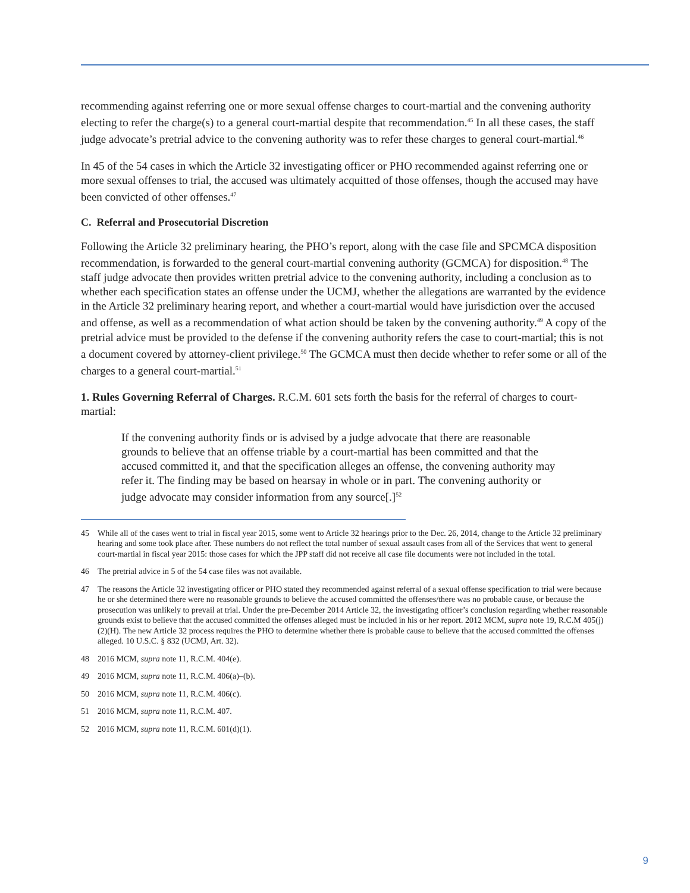recommending against referring one or more sexual offense charges to court-martial and the convening authority electing to refer the charge(s) to a general court-martial despite that recommendation.<sup>45</sup> In all these cases, the staff judge advocate’s pretrial advice to the convening authority was to refer these charges to general court-martial.<sup>46</sup>
In 45 of the 54 cases in which the Article 32 investigating officer or PHO recommended against referring one or more sexual offenses to trial, the accused was ultimately acquitted of those offenses, though the accused may have been convicted of other offenses.<sup>47</sup>
C. Referral and Prosecutorial Discretion
Following the Article 32 preliminary hearing, the PHO’s report, along with the case file and SPCMCA disposition recommendation, is forwarded to the general court-martial convening authority (GCMCA) for disposition.<sup>48</sup> The staff judge advocate then provides written pretrial advice to the convening authority, including a conclusion as to whether each specification states an offense under the UCMJ, whether the allegations are warranted by the evidence in the Article 32 preliminary hearing report, and whether a court-martial would have jurisdiction over the accused and offense, as well as a recommendation of what action should be taken by the convening authority.<sup>49</sup> A copy of the pretrial advice must be provided to the defense if the convening authority refers the case to court-martial; this is not a document covered by attorney-client privilege.<sup>50</sup> The GCMCA must then decide whether to refer some or all of the charges to a general court-martial.<sup>51</sup>
1. Rules Governing Referral of Charges. R.C.M. 601 sets forth the basis for the referral of charges to court-martial:
If the convening authority finds or is advised by a judge advocate that there are reasonable grounds to believe that an offense triable by a court-martial has been committed and that the accused committed it, and that the specification alleges an offense, the convening authority may refer it. The finding may be based on hearsay in whole or in part. The convening authority or judge advocate may consider information from any source[.]<sup>52</sup>
45 While all of the cases went to trial in fiscal year 2015, some went to Article 32 hearings prior to the Dec. 26, 2014, change to the Article 32 preliminary hearing and some took place after. These numbers do not reflect the total number of sexual assault cases from all of the Services that went to general court-martial in fiscal year 2015: those cases for which the JPP staff did not receive all case file documents were not included in the total.
46 The pretrial advice in 5 of the 54 case files was not available.
47 The reasons the Article 32 investigating officer or PHO stated they recommended against referral of a sexual offense specification to trial were because he or she determined there were no reasonable grounds to believe the accused committed the offenses/there was no probable cause, or because the prosecution was unlikely to prevail at trial. Under the pre-December 2014 Article 32, the investigating officer’s conclusion regarding whether reasonable grounds exist to believe that the accused committed the offenses alleged must be included in his or her report. 2012 MCM, supra note 19, R.C.M 405(j)(2)(H). The new Article 32 process requires the PHO to determine whether there is probable cause to believe that the accused committed the offenses alleged. 10 U.S.C. § 832 (UCMJ, Art. 32).
48 2016 MCM, supra note 11, R.C.M. 404(e).
49 2016 MCM, supra note 11, R.C.M. 406(a)–(b).
50 2016 MCM, supra note 11, R.C.M. 406(c).
51 2016 MCM, supra note 11, R.C.M. 407.
52 2016 MCM, supra note 11, R.C.M. 601(d)(1).
9